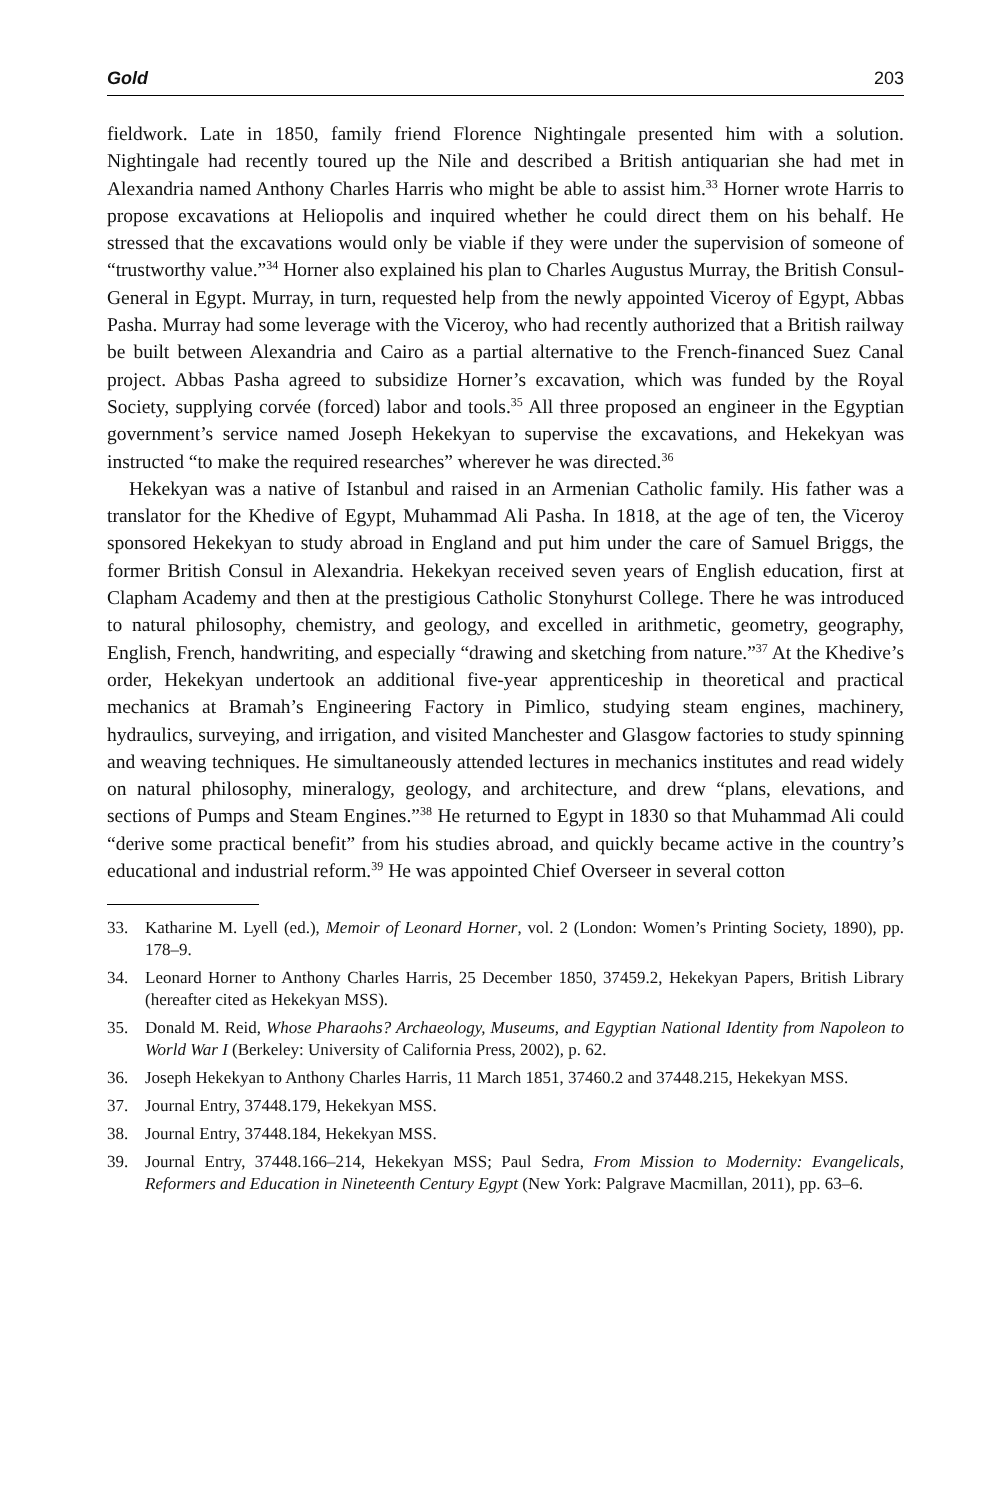Gold 203
fieldwork. Late in 1850, family friend Florence Nightingale presented him with a solution. Nightingale had recently toured up the Nile and described a British antiquarian she had met in Alexandria named Anthony Charles Harris who might be able to assist him.<sup>33</sup> Horner wrote Harris to propose excavations at Heliopolis and inquired whether he could direct them on his behalf. He stressed that the excavations would only be viable if they were under the supervision of someone of “trustworthy value.”<sup>34</sup> Horner also explained his plan to Charles Augustus Murray, the British Consul-General in Egypt. Murray, in turn, requested help from the newly appointed Viceroy of Egypt, Abbas Pasha. Murray had some leverage with the Viceroy, who had recently authorized that a British railway be built between Alexandria and Cairo as a partial alternative to the French-financed Suez Canal project. Abbas Pasha agreed to subsidize Horner’s excavation, which was funded by the Royal Society, supplying corvée (forced) labor and tools.<sup>35</sup> All three proposed an engineer in the Egyptian government’s service named Joseph Hekekyan to supervise the excavations, and Hekekyan was instructed “to make the required researches” wherever he was directed.<sup>36</sup>
Hekekyan was a native of Istanbul and raised in an Armenian Catholic family. His father was a translator for the Khedive of Egypt, Muhammad Ali Pasha. In 1818, at the age of ten, the Viceroy sponsored Hekekyan to study abroad in England and put him under the care of Samuel Briggs, the former British Consul in Alexandria. Hekekyan received seven years of English education, first at Clapham Academy and then at the prestigious Catholic Stonyhurst College. There he was introduced to natural philosophy, chemistry, and geology, and excelled in arithmetic, geometry, geography, English, French, handwriting, and especially “drawing and sketching from nature.”<sup>37</sup> At the Khedive’s order, Hekekyan undertook an additional five-year apprenticeship in theoretical and practical mechanics at Bramah’s Engineering Factory in Pimlico, studying steam engines, machinery, hydraulics, surveying, and irrigation, and visited Manchester and Glasgow factories to study spinning and weaving techniques. He simultaneously attended lectures in mechanics institutes and read widely on natural philosophy, mineralogy, geology, and architecture, and drew “plans, elevations, and sections of Pumps and Steam Engines.”<sup>38</sup> He returned to Egypt in 1830 so that Muhammad Ali could “derive some practical benefit” from his studies abroad, and quickly became active in the country’s educational and industrial reform.<sup>39</sup> He was appointed Chief Overseer in several cotton
33. Katharine M. Lyell (ed.), Memoir of Leonard Horner, vol. 2 (London: Women’s Printing Society, 1890), pp. 178–9.
34. Leonard Horner to Anthony Charles Harris, 25 December 1850, 37459.2, Hekekyan Papers, British Library (hereafter cited as Hekekyan MSS).
35. Donald M. Reid, Whose Pharaohs? Archaeology, Museums, and Egyptian National Identity from Napoleon to World War I (Berkeley: University of California Press, 2002), p. 62.
36. Joseph Hekekyan to Anthony Charles Harris, 11 March 1851, 37460.2 and 37448.215, Hekekyan MSS.
37. Journal Entry, 37448.179, Hekekyan MSS.
38. Journal Entry, 37448.184, Hekekyan MSS.
39. Journal Entry, 37448.166–214, Hekekyan MSS; Paul Sedra, From Mission to Modernity: Evangelicals, Reformers and Education in Nineteenth Century Egypt (New York: Palgrave Macmillan, 2011), pp. 63–6.